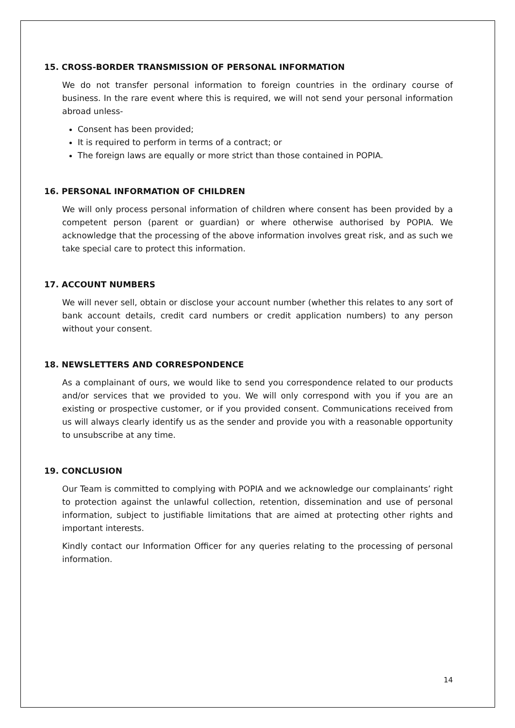15. CROSS-BORDER TRANSMISSION OF PERSONAL INFORMATION
We do not transfer personal information to foreign countries in the ordinary course of business. In the rare event where this is required, we will not send your personal information abroad unless-
Consent has been provided;
It is required to perform in terms of a contract; or
The foreign laws are equally or more strict than those contained in POPIA.
16. PERSONAL INFORMATION OF CHILDREN
We will only process personal information of children where consent has been provided by a competent person (parent or guardian) or where otherwise authorised by POPIA. We acknowledge that the processing of the above information involves great risk, and as such we take special care to protect this information.
17. ACCOUNT NUMBERS
We will never sell, obtain or disclose your account number (whether this relates to any sort of bank account details, credit card numbers or credit application numbers) to any person without your consent.
18. NEWSLETTERS AND CORRESPONDENCE
As a complainant of ours, we would like to send you correspondence related to our products and/or services that we provided to you. We will only correspond with you if you are an existing or prospective customer, or if you provided consent. Communications received from us will always clearly identify us as the sender and provide you with a reasonable opportunity to unsubscribe at any time.
19. CONCLUSION
Our Team is committed to complying with POPIA and we acknowledge our complainants’ right to protection against the unlawful collection, retention, dissemination and use of personal information, subject to justifiable limitations that are aimed at protecting other rights and important interests.
Kindly contact our Information Officer for any queries relating to the processing of personal information.
14